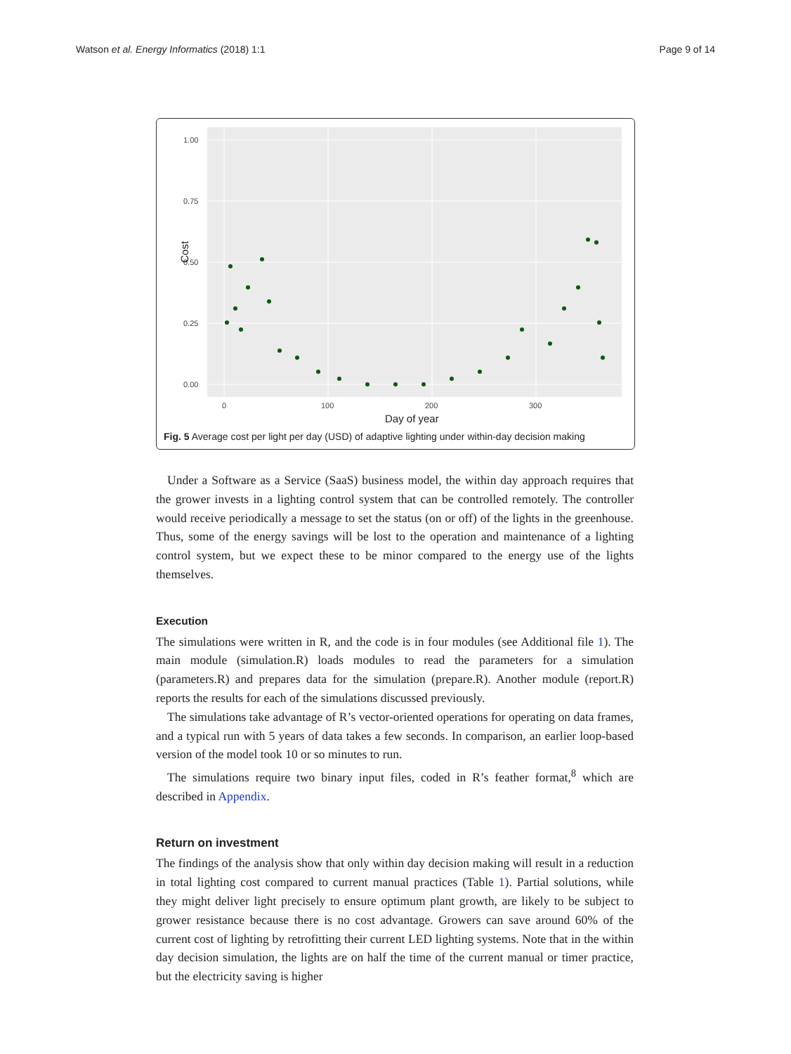Watson et al. Energy Informatics (2018) 1:1 Page 9 of 14
1.00
0.75
0.50
0.25
0.00
0
100
200
300
Day of year
Cost
Fig. 5 Average cost per light per day (USD) of adaptive lighting under within-day decision making
Under a Software as a Service (SaaS) business model, the within day approach requires that the grower invests in a lighting control system that can be controlled remotely. The controller would receive periodically a message to set the status (on or off) of the lights in the greenhouse. Thus, some of the energy savings will be lost to the operation and maintenance of a lighting control system, but we expect these to be minor compared to the energy use of the lights themselves.
Execution
The simulations were written in R, and the code is in four modules (see Additional file 1). The main module (simulation.R) loads modules to read the parameters for a simulation (parameters.R) and prepares data for the simulation (prepare.R). Another module (report.R) reports the results for each of the simulations discussed previously.
The simulations take advantage of R’s vector-oriented operations for operating on data frames, and a typical run with 5 years of data takes a few seconds. In comparison, an earlier loop-based version of the model took 10 or so minutes to run.
The simulations require two binary input files, coded in R’s feather format,<sup>8</sup> which are described in Appendix.
Return on investment
The findings of the analysis show that only within day decision making will result in a reduction in total lighting cost compared to current manual practices (Table 1). Partial solutions, while they might deliver light precisely to ensure optimum plant growth, are likely to be subject to grower resistance because there is no cost advantage. Growers can save around 60% of the current cost of lighting by retrofitting their current LED lighting systems. Note that in the within day decision simulation, the lights are on half the time of the current manual or timer practice, but the electricity saving is higher